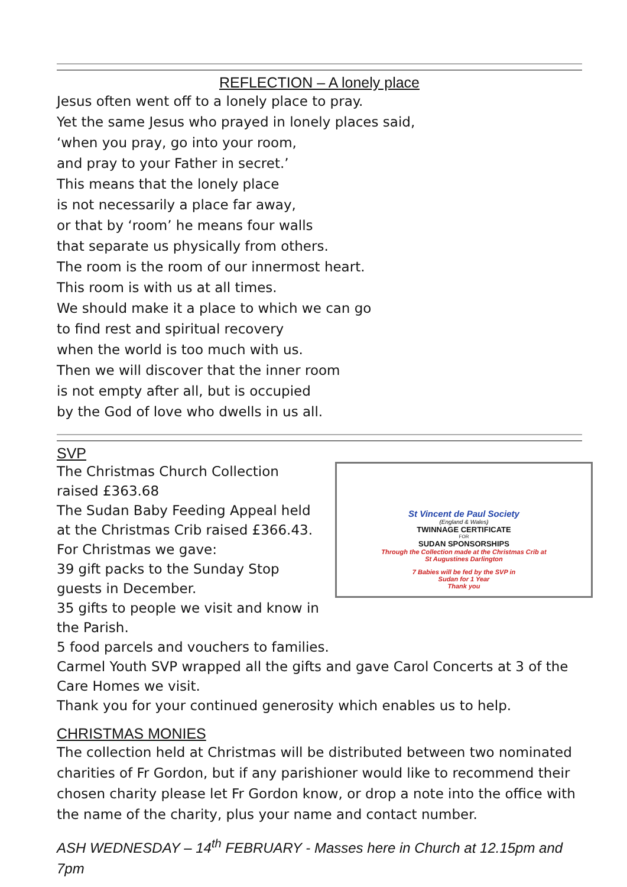REFLECTION – A lonely place
Jesus often went off to a lonely place to pray.
Yet the same Jesus who prayed in lonely places said,
‘when you pray, go into your room,
and pray to your Father in secret.’
This means that the lonely place
is not necessarily a place far away,
or that by ‘room’ he means four walls
that separate us physically from others.
The room is the room of our innermost heart.
This room is with us at all times.
We should make it a place to which we can go
to find rest and spiritual recovery
when the world is too much with us.
Then we will discover that the inner room
is not empty after all, but is occupied
by the God of love who dwells in us all.
SVP
St Vincent de Paul Society
(England & Wales)
TWINNAGE CERTIFICATE
FOR
SUDAN SPONSORSHIPS
Through the Collection made at the Christmas Crib at
St Augustines Darlington
7 Babies will be fed by the SVP in
Sudan for 1 Year
Thank you
The Christmas Church Collection raised £363.68
The Sudan Baby Feeding Appeal held at the Christmas Crib raised £366.43.
For Christmas we gave:
39 gift packs to the Sunday Stop guests in December.
35 gifts to people we visit and know in the Parish.
5 food parcels and vouchers to families.
Carmel Youth SVP wrapped all the gifts and gave Carol Concerts at 3 of the Care Homes we visit.
Thank you for your continued generosity which enables us to help.
CHRISTMAS MONIES
The collection held at Christmas will be distributed between two nominated charities of Fr Gordon, but if any parishioner would like to recommend their chosen charity please let Fr Gordon know, or drop a note into the office with the name of the charity, plus your name and contact number.
ASH WEDNESDAY – 14<sup>th</sup> FEBRUARY - Masses here in Church at 12.15pm and 7pm